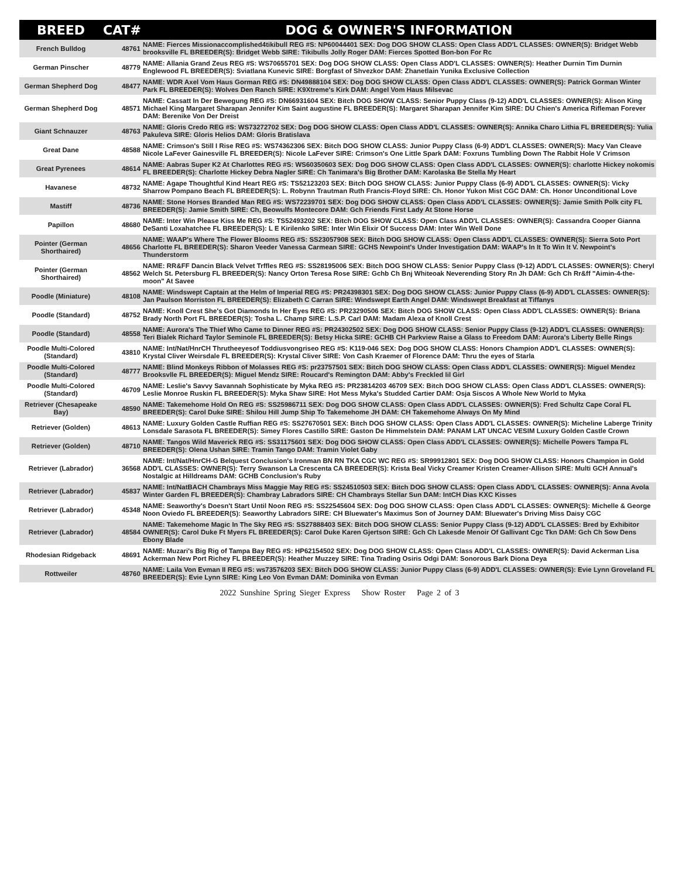| BREED | CAT# | DOG & OWNER'S INFORMATION |
| --- | --- | --- |
| French Bulldog | 48761 | NAME: Fierces Missionaccomplished4tikibull REG #S: NP60044401 SEX: Dog DOG SHOW CLASS: Open Class ADD'L CLASSES: OWNER(S): Bridget Webb brooksville FL BREEDER(S): Bridget Webb SIRE: Tikibulls Jolly Roger DAM: Fierces Spotted Bon-bon For Rc |
| German Pinscher | 48779 | NAME: Allania Grand Zeus REG #S: WS70655701 SEX: Dog DOG SHOW CLASS: Open Class ADD'L CLASSES: OWNER(S): Heather Durnin Tim Durnin Englewood FL BREEDER(S): Sviatlana Kunevic SIRE: Borgfast of Shvezkor DAM: Zhanetlain Yunika Exclusive Collection |
| German Shepherd Dog | 48477 | NAME: WDR Axel Vom Haus Gorman REG #S: DN49888104 SEX: Dog DOG SHOW CLASS: Open Class ADD'L CLASSES: OWNER(S): Patrick Gorman Winter Park FL BREEDER(S): Wolves Den Ranch SIRE: K9Xtreme's Kirk DAM: Angel Vom Haus Milsevac |
| German Shepherd Dog | 48571 | NAME: Cassatt In Der Bewegung REG #S: DN66931604 SEX: Bitch DOG SHOW CLASS: Senior Puppy Class (9-12) ADD'L CLASSES: OWNER(S): Alison King Michael King Margaret Sharapan Jennifer Kim Saint augustine FL BREEDER(S): Margaret Sharapan Jennifer Kim SIRE: DU Chien's America Rifleman Forever DAM: Berenike Von Der Dreist |
| Giant Schnauzer | 48763 | NAME: Gloris Credo REG #S: WS73272702 SEX: Dog DOG SHOW CLASS: Open Class ADD'L CLASSES: OWNER(S): Annika Charo Lithia FL BREEDER(S): Yulia Pakuleva SIRE: Gloris Helios DAM: Gloris Bratislava |
| Great Dane | 48588 | NAME: Crimson's Still I Rise REG #S: WS74362306 SEX: Bitch DOG SHOW CLASS: Junior Puppy Class (6-9) ADD'L CLASSES: OWNER(S): Macy Van Cleave Nicole LaFever Gainesville FL BREEDER(S): Nicole LaFever SIRE: Crimson's One Little Spark DAM: Foxruns Tumbling Down The Rabbit Hole V Crimson |
| Great Pyrenees | 48614 | NAME: Aabras Super K2 At Charlottes REG #S: WS60350603 SEX: Dog DOG SHOW CLASS: Open Class ADD'L CLASSES: OWNER(S): charlotte Hickey nokomis FL BREEDER(S): Charlotte Hickey Debra Nagler SIRE: Ch Tanimara's Big Brother DAM: Karolaska Be Stella My Heart |
| Havanese | 48732 | NAME: Agape Thoughtful Kind Heart REG #S: TS52123203 SEX: Bitch DOG SHOW CLASS: Junior Puppy Class (6-9) ADD'L CLASSES: OWNER(S): Vicky Sharrow Pompano Beach FL BREEDER(S): L. Robynn Trautman Ruth Francis-Floyd SIRE: Ch. Honor Yukon Mist CGC DAM: Ch. Honor Unconditional Love |
| Mastiff | 48736 | NAME: Stone Horses Branded Man REG #S: WS72239701 SEX: Dog DOG SHOW CLASS: Open Class ADD'L CLASSES: OWNER(S): Jamie Smith Polk city FL BREEDER(S): Jamie Smith SIRE: Ch, Beowulfs Montecore DAM: Gch Friends First Lady At Stone Horse |
| Papillon | 48680 | NAME: Inter Win Please Kiss Me REG #S: TS52493202 SEX: Bitch DOG SHOW CLASS: Open Class ADD'L CLASSES: OWNER(S): Cassandra Cooper Gianna DeSanti Loxahatchee FL BREEDER(S): L E Kirilenko SIRE: Inter Win Elixir Of Success DAM: Inter Win Well Done |
| Pointer (German Shorthaired) | 48656 | NAME: WAAP's Where The Flower Blooms REG #S: SS23057908 SEX: Bitch DOG SHOW CLASS: Open Class ADD'L CLASSES: OWNER(S): Sierra Soto Port Charlotte FL BREEDER(S): Sharon Veeder Vanessa Carmean SIRE: GCHS Newpoint's Under Investigation DAM: WAAP's In It To Win It V. Newpoint's Thunderstorm |
| Pointer (German Shorthaired) | 48562 | NAME: RR&FF Dancin Black Velvet Trffles REG #S: SS28195006 SEX: Bitch DOG SHOW CLASS: Senior Puppy Class (9-12) ADD'L CLASSES: OWNER(S): Cheryl Welch St. Petersburg FL BREEDER(S): Nancy Orton Teresa Rose SIRE: Gchb Ch Bnj Whiteoak Neverending Story Rn Jh DAM: Gch Ch Rr&ff "Aimin-4-the-moon" At Savee |
| Poodle (Miniature) | 48108 | NAME: Windswept Captain at the Helm of Imperial REG #S: PR24398301 SEX: Dog DOG SHOW CLASS: Junior Puppy Class (6-9) ADD'L CLASSES: OWNER(S): Jan Paulson Morriston FL BREEDER(S): Elizabeth C Carran SIRE: Windswept Earth Angel DAM: Windswept Breakfast at Tiffanys |
| Poodle (Standard) | 48752 | NAME: Knoll Crest She's Got Diamonds In Her Eyes REG #S: PR23290506 SEX: Bitch DOG SHOW CLASS: Open Class ADD'L CLASSES: OWNER(S): Briana Brady North Port FL BREEDER(S): Tosha L. Champ SIRE: L.S.P. Carl DAM: Madam Alexa of Knoll Crest |
| Poodle (Standard) | 48558 | NAME: Aurora's The Thief Who Came to Dinner REG #S: PR24302502 SEX: Dog DOG SHOW CLASS: Senior Puppy Class (9-12) ADD'L CLASSES: OWNER(S): Teri Bialek Richard Taylor Seminole FL BREEDER(S): Betsy Hicka SIRE: GCHB CH Parkview Raise a Glass to Freedom DAM: Aurora's Liberty Belle Rings |
| Poodle Multi-Colored (Standard) | 43810 | NAME: Int/Nat/HnrCH Thrutheeyesof Toddiusvongriseo REG #S: K119-046 SEX: Dog DOG SHOW CLASS: Honors Champion ADD'L CLASSES: OWNER(S): Krystal Cliver Weirsdale FL BREEDER(S): Krystal Cliver SIRE: Von Cash Kraemer of Florence DAM: Thru the eyes of Starla |
| Poodle Multi-Colored (Standard) | 48777 | NAME: Blind Monkeys Ribbon of Molasses REG #S: pr23757501 SEX: Bitch DOG SHOW CLASS: Open Class ADD'L CLASSES: OWNER(S): Miguel Mendez Brooksvlle FL BREEDER(S): Miguel Mendz SIRE: Roucard's Remington DAM: Abby's Freckled lil Girl |
| Poodle Multi-Colored (Standard) | 46709 | NAME: Leslie's Savvy Savannah Sophisticate by Myka REG #S: PR23814203 46709 SEX: Bitch DOG SHOW CLASS: Open Class ADD'L CLASSES: OWNER(S): Leslie Monroe Ruskin FL BREEDER(S): Myka Shaw SIRE: Hot Mess Myka's Studded Cartier DAM: Osja Siscos A Whole New World to Myka |
| Retriever (Chesapeake Bay) | 48590 | NAME: Takemehome Hold On REG #S: SS25986711 SEX: Dog DOG SHOW CLASS: Open Class ADD'L CLASSES: OWNER(S): Fred Schultz Cape Coral FL BREEDER(S): Carol Duke SIRE: Shilou Hill Jump Ship To Takemehome JH DAM: CH Takemehome Always On My Mind |
| Retriever (Golden) | 48613 | NAME: Luxury Golden Castle Ruffian REG #S: SS27670501 SEX: Bitch DOG SHOW CLASS: Open Class ADD'L CLASSES: OWNER(S): Micheline Laberge Trinity Lonsdale Sarasota FL BREEDER(S): Simey Flores Castillo SIRE: Gaston De Himmelstein DAM: PANAM LAT UNCAC VESIM Luxury Golden Castle Crown |
| Retriever (Golden) | 48710 | NAME: Tangos Wild Maverick REG #S: SS31175601 SEX: Dog DOG SHOW CLASS: Open Class ADD'L CLASSES: OWNER(S): Michelle Powers Tampa FL BREEDER(S): Olena Ushan SIRE: Tramin Tango DAM: Tramin Violet Gaby |
| Retriever (Labrador) | 36568 | NAME: Int/Nat/HnrCH-G Belquest Conclusion's Ironman BN RN TKA CGC WC REG #S: SR99912801 SEX: Dog DOG SHOW CLASS: Honors Champion in Gold ADD'L CLASSES: OWNER(S): Terry Swanson La Crescenta CA BREEDER(S): Krista Beal Vicky Creamer Kristen Creamer-Allison SIRE: Multi GCH Annual's Nostalgic at Hilldreams DAM: GCHB Conclusion's Ruby |
| Retriever (Labrador) | 45837 | NAME: Int/NatBACH Chambrays Miss Maggie May REG #S: SS24510503 SEX: Bitch DOG SHOW CLASS: Open Class ADD'L CLASSES: OWNER(S): Anna Avola Winter Garden FL BREEDER(S): Chambray Labradors SIRE: CH Chambrays Stellar Sun DAM: IntCH Dias KXC Kisses |
| Retriever (Labrador) | 45348 | NAME: Seaworthy's Doesn't Start Until Noon REG #S: SS22545604 SEX: Dog DOG SHOW CLASS: Open Class ADD'L CLASSES: OWNER(S): Michelle & George Noon Oviedo FL BREEDER(S): Seaworthy Labradors SIRE: CH Bluewater's Maximus Son of Journey DAM: Bluewater's Driving Miss Daisy CGC |
| Retriever (Labrador) | 48584 | NAME: Takemehome Magic In The Sky REG #S: SS27888403 SEX: Bitch DOG SHOW CLASS: Senior Puppy Class (9-12) ADD'L CLASSES: Bred by Exhibitor OWNER(S): Carol Duke Ft Myers FL BREEDER(S): Carol Duke Karen Gjertson SIRE: Gch Ch Lakesde Menoir Of Gallivant Cgc Tkn DAM: Gch Ch Sow Dens Ebony Blade |
| Rhodesian Ridgeback | 48691 | NAME: Muzari's Big Rig of Tampa Bay REG #S: HP62154502 SEX: Dog DOG SHOW CLASS: Open Class ADD'L CLASSES: OWNER(S): David Ackerman Lisa Ackerman New Port Richey FL BREEDER(S): Heather Muzzey SIRE: Tina Trading Osiris Odgi DAM: Sonorous Bark Diona Deya |
| Rottweiler | 48760 | NAME: Laila Von Evman II REG #S: ws73576203 SEX: Bitch DOG SHOW CLASS: Junior Puppy Class (6-9) ADD'L CLASSES: OWNER(S): Evie Lynn Groveland FL BREEDER(S): Evie Lynn SIRE: King Leo Von Evman DAM: Dominika von Evman |
2022 Sunshine Spring Sieger Express Show Roster Page 2 of 3